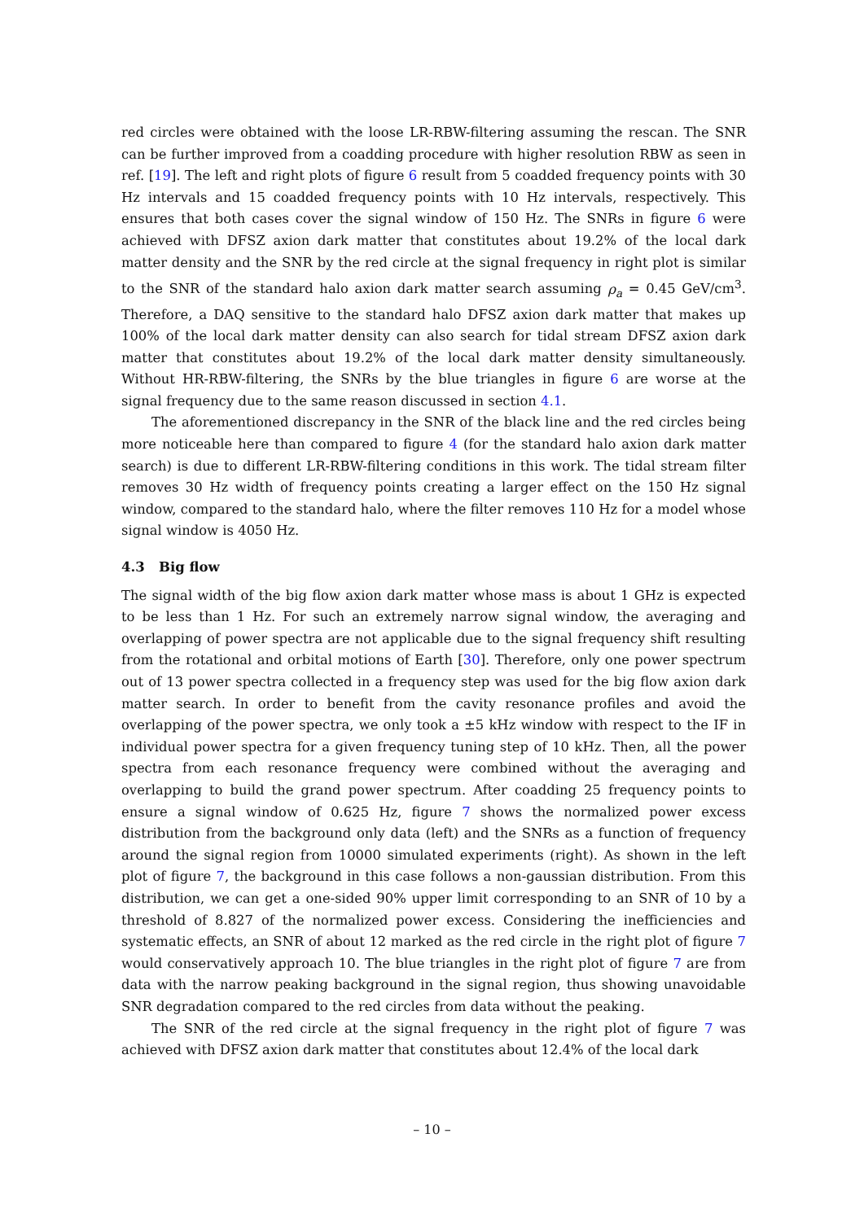red circles were obtained with the loose LR-RBW-filtering assuming the rescan. The SNR can be further improved from a coadding procedure with higher resolution RBW as seen in ref. [19]. The left and right plots of figure 6 result from 5 coadded frequency points with 30 Hz intervals and 15 coadded frequency points with 10 Hz intervals, respectively. This ensures that both cases cover the signal window of 150 Hz. The SNRs in figure 6 were achieved with DFSZ axion dark matter that constitutes about 19.2% of the local dark matter density and the SNR by the red circle at the signal frequency in right plot is similar to the SNR of the standard halo axion dark matter search assuming ρ<sub>a</sub> = 0.45 GeV/cm<sup>3</sup>. Therefore, a DAQ sensitive to the standard halo DFSZ axion dark matter that makes up 100% of the local dark matter density can also search for tidal stream DFSZ axion dark matter that constitutes about 19.2% of the local dark matter density simultaneously. Without HR-RBW-filtering, the SNRs by the blue triangles in figure 6 are worse at the signal frequency due to the same reason discussed in section 4.1.
The aforementioned discrepancy in the SNR of the black line and the red circles being more noticeable here than compared to figure 4 (for the standard halo axion dark matter search) is due to different LR-RBW-filtering conditions in this work. The tidal stream filter removes 30 Hz width of frequency points creating a larger effect on the 150 Hz signal window, compared to the standard halo, where the filter removes 110 Hz for a model whose signal window is 4050 Hz.
4.3 Big flow
The signal width of the big flow axion dark matter whose mass is about 1 GHz is expected to be less than 1 Hz. For such an extremely narrow signal window, the averaging and overlapping of power spectra are not applicable due to the signal frequency shift resulting from the rotational and orbital motions of Earth [30]. Therefore, only one power spectrum out of 13 power spectra collected in a frequency step was used for the big flow axion dark matter search. In order to benefit from the cavity resonance profiles and avoid the overlapping of the power spectra, we only took a ±5 kHz window with respect to the IF in individual power spectra for a given frequency tuning step of 10 kHz. Then, all the power spectra from each resonance frequency were combined without the averaging and overlapping to build the grand power spectrum. After coadding 25 frequency points to ensure a signal window of 0.625 Hz, figure 7 shows the normalized power excess distribution from the background only data (left) and the SNRs as a function of frequency around the signal region from 10000 simulated experiments (right). As shown in the left plot of figure 7, the background in this case follows a non-gaussian distribution. From this distribution, we can get a one-sided 90% upper limit corresponding to an SNR of 10 by a threshold of 8.827 of the normalized power excess. Considering the inefficiencies and systematic effects, an SNR of about 12 marked as the red circle in the right plot of figure 7 would conservatively approach 10. The blue triangles in the right plot of figure 7 are from data with the narrow peaking background in the signal region, thus showing unavoidable SNR degradation compared to the red circles from data without the peaking.
The SNR of the red circle at the signal frequency in the right plot of figure 7 was achieved with DFSZ axion dark matter that constitutes about 12.4% of the local dark
– 10 –